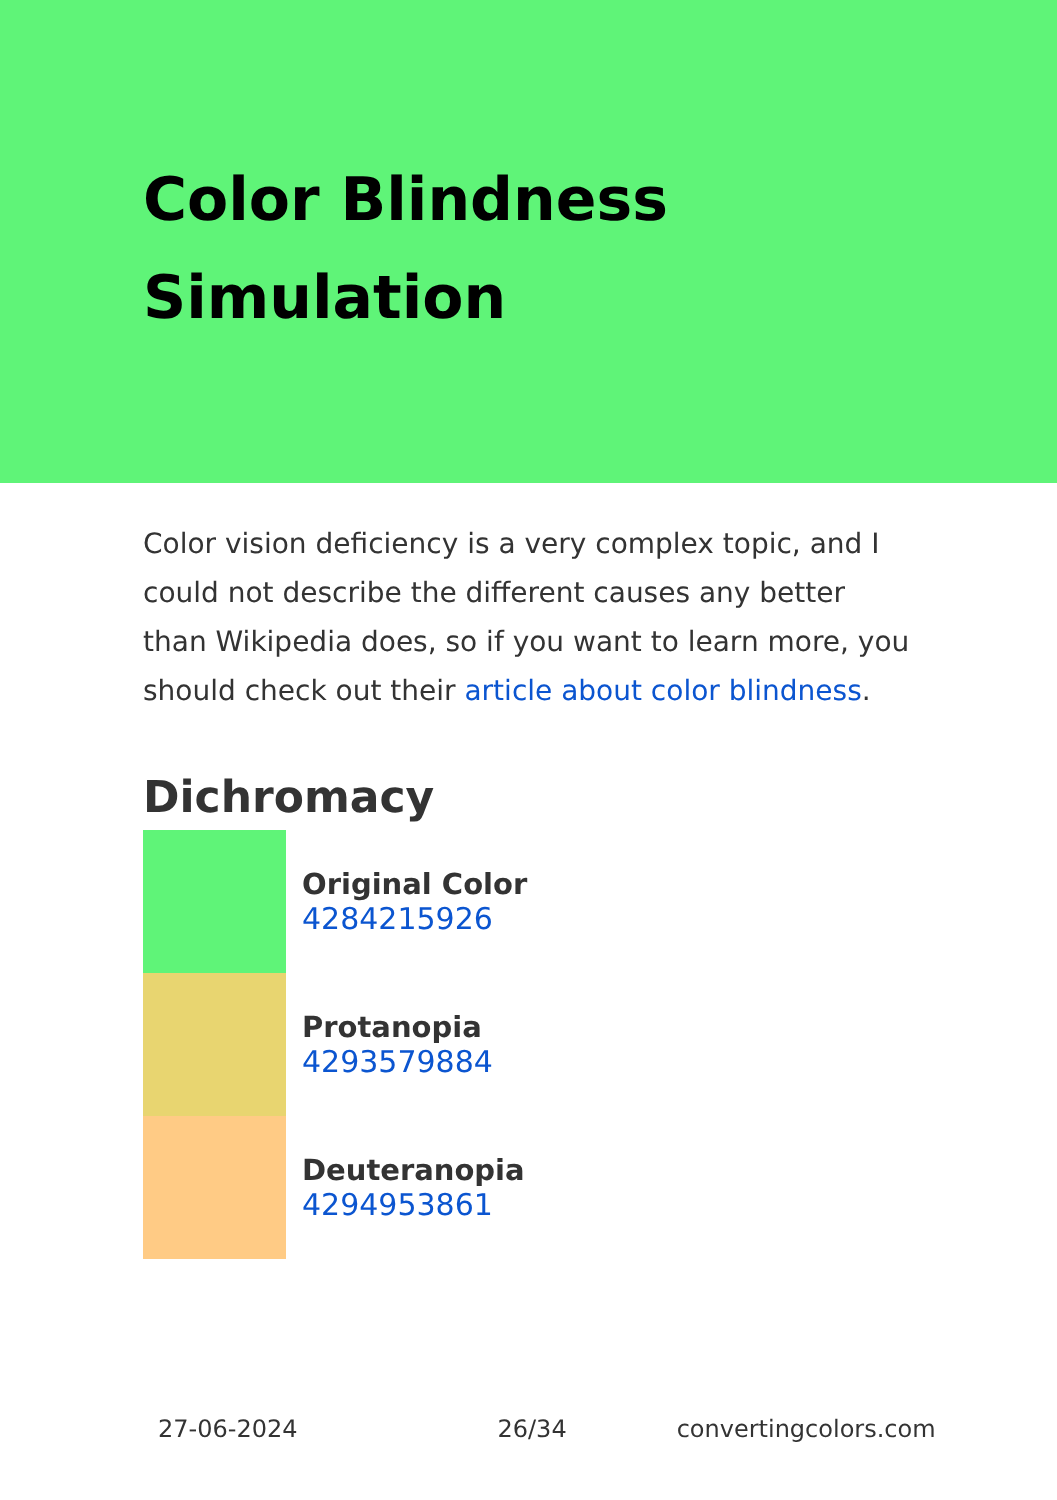Color Blindness
Simulation
Color vision deficiency is a very complex topic, and I could not describe the different causes any better than Wikipedia does, so if you want to learn more, you should check out their article about color blindness.
Dichromacy
Original Color
4284215926
Protanopia
4293579884
Deuteranopia
4294953861
27-06-2024 26/34 convertingcolors.com